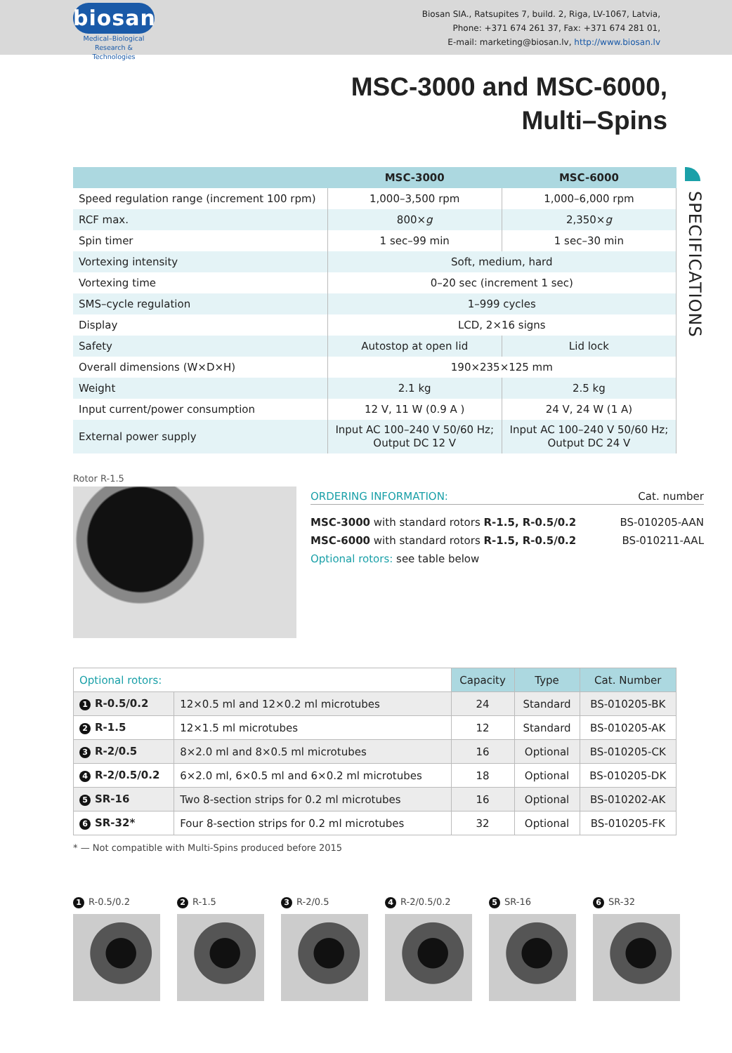biosan
Medical–Biological
Research & Technologies
Biosan SIA., Ratsupites 7, build. 2, Riga, LV-1067, Latvia,
Phone: +371 674 261 37, Fax: +371 674 281 01,
E-mail: marketing@biosan.lv, http://www.biosan.lv
MSC-3000 and MSC-6000,
Multi–Spins
| | MSC-3000 | MSC-6000 |
| --- | --- | --- |
| Speed regulation range (increment 100 rpm) | 1,000–3,500 rpm | 1,000–6,000 rpm |
| RCF max. | 800× g | 2,350× g |
| Spin timer | 1 sec–99 min | 1 sec–30 min |
| Vortexing intensity | Soft, medium, hard | |
| Vortexing time | 0–20 sec (increment 1 sec) | |
| SMS–cycle regulation | 1–999 cycles | |
| Display | LCD, 2×16 signs | |
| Safety | Autostop at open lid | Lid lock |
| Overall dimensions (W×D×H) | 190×235×125 mm | |
| Weight | 2.1 kg | 2.5 kg |
| Input current/power consumption | 12 V, 11 W (0.9 A ) | 24 V, 24 W (1 A) |
| External power supply | Input AC 100–240 V 50/60 Hz; Output DC 12 V | Input AC 100–240 V 50/60 Hz; Output DC 24 V |
SPECIFICATIONS
Rotor R-1.5
ORDERING INFORMATION: Cat. number
MSC-3000 with standard rotors R-1.5, R-0.5/0.2 BS-010205-AAN
MSC-6000 with standard rotors R-1.5, R-0.5/0.2 BS-010211-AAL
Optional rotors: see table below
| Optional rotors: | | Capacity | Type | Cat. Number |
| 1 R-0.5/0.2 | 12×0.5 ml and 12×0.2 ml microtubes | 24 | Standard | BS-010205-BK |
| 2 R-1.5 | 12×1.5 ml microtubes | 12 | Standard | BS-010205-AK |
| 3 R-2/0.5 | 8×2.0 ml and 8×0.5 ml microtubes | 16 | Optional | BS-010205-CK |
| 4 R-2/0.5/0.2 | 6×2.0 ml, 6×0.5 ml and 6×0.2 ml microtubes | 18 | Optional | BS-010205-DK |
| 5 SR-16 | Two 8-section strips for 0.2 ml microtubes | 16 | Optional | BS-010202-AK |
| 6 SR-32* | Four 8-section strips for 0.2 ml microtubes | 32 | Optional | BS-010205-FK |
* — Not compatible with Multi-Spins produced before 2015
1 R-0.5/0.2
2 R-1.5
3 R-2/0.5
4 R-2/0.5/0.2
5 SR-16
6 SR-32